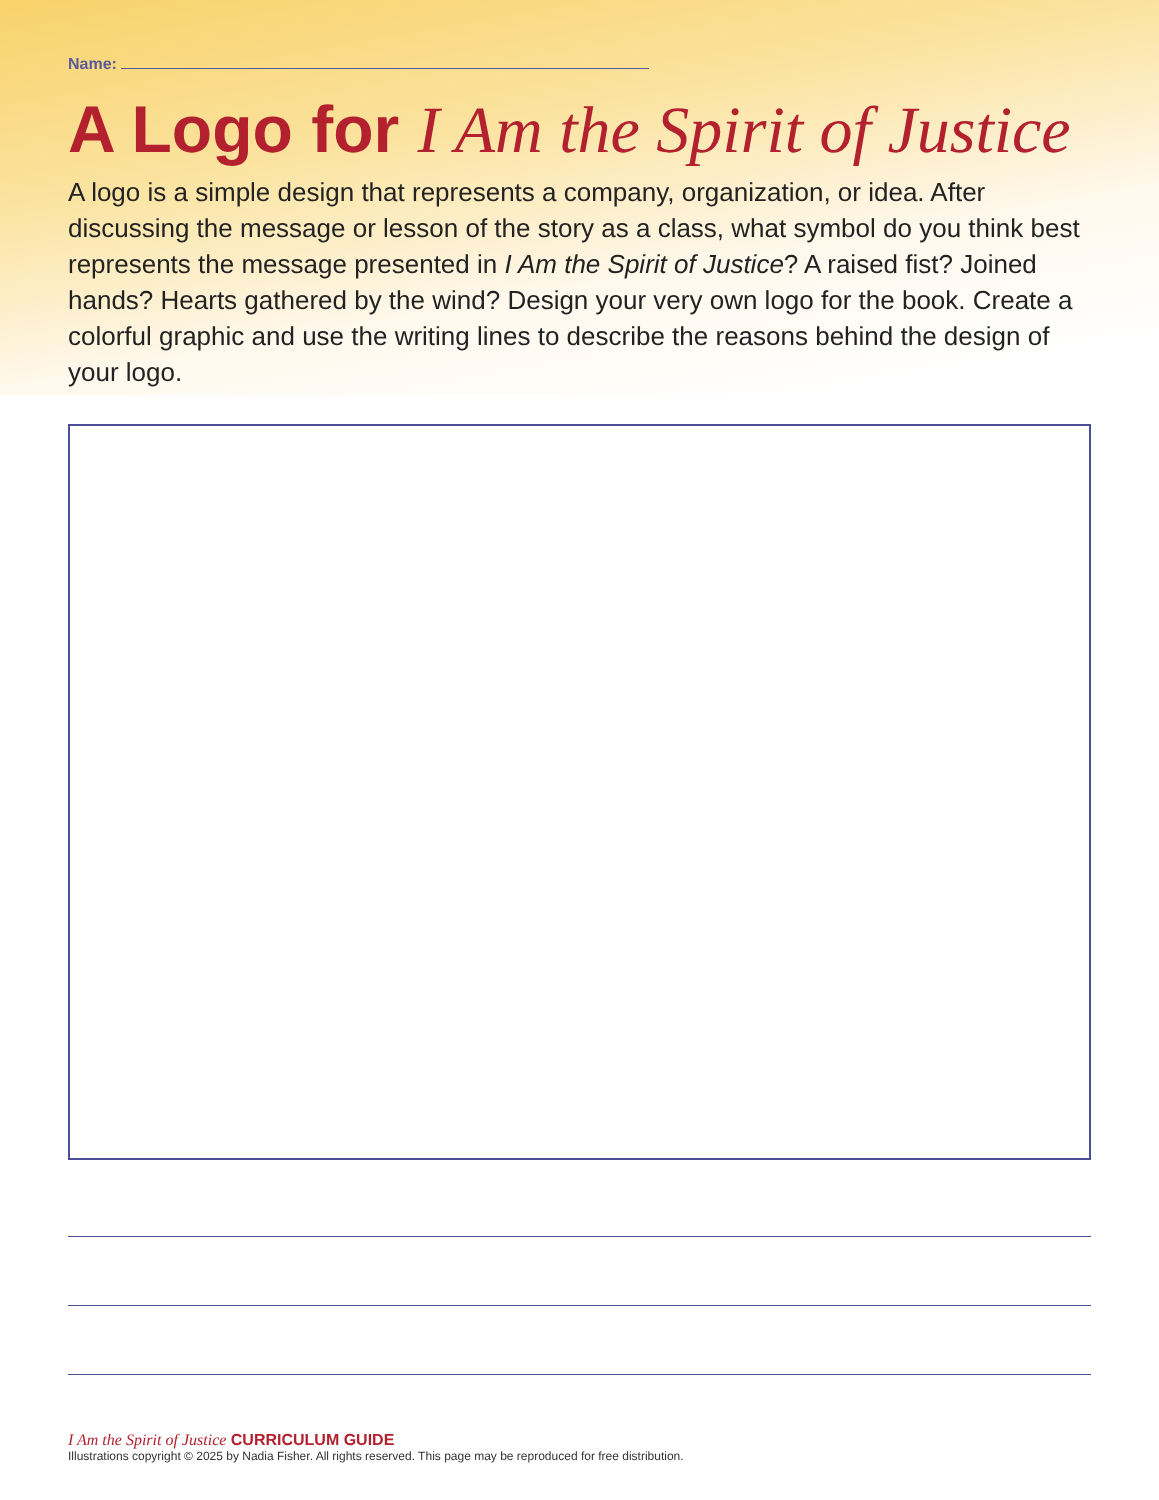Name:
A Logo for I Am the Spirit of Justice
A logo is a simple design that represents a company, organization, or idea. After discussing the message or lesson of the story as a class, what symbol do you think best represents the message presented in I Am the Spirit of Justice? A raised fist? Joined hands? Hearts gathered by the wind? Design your very own logo for the book. Create a colorful graphic and use the writing lines to describe the reasons behind the design of your logo.
I Am the Spirit of Justice CURRICULUM GUIDE
Illustrations copyright © 2025 by Nadia Fisher. All rights reserved. This page may be reproduced for free distribution.